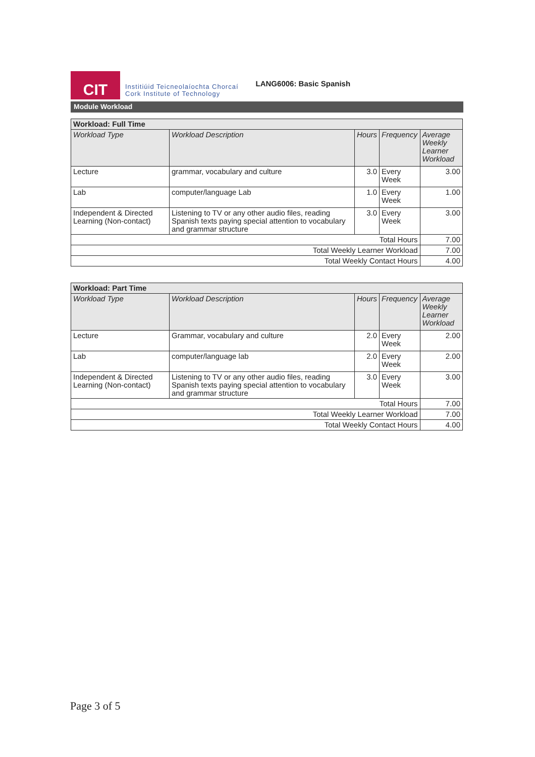CIT
Institiúid Teicneolaíochta Chorcaí
Cork Institute of Technology
LANG6006: Basic Spanish
Module Workload
| Workload: Full Time | | | | |
| --- | --- | --- | --- | --- |
| Workload Type | Workload Description | Hours | Frequency | Average Weekly Learner Workload |
| Lecture | grammar, vocabulary and culture | 3.0 | Every Week | 3.00 |
| Lab | computer/language Lab | 1.0 | Every Week | 1.00 |
| Independent & Directed Learning (Non-contact) | Listening to TV or any other audio files, reading Spanish texts paying special attention to vocabulary and grammar structure | 3.0 | Every Week | 3.00 |
| Total Hours | | | | 7.00 |
| Total Weekly Learner Workload | | | | 7.00 |
| Total Weekly Contact Hours | | | | 4.00 |
| Workload: Part Time | | | | |
| --- | --- | --- | --- | --- |
| Workload Type | Workload Description | Hours | Frequency | Average Weekly Learner Workload |
| Lecture | Grammar, vocabulary and culture | 2.0 | Every Week | 2.00 |
| Lab | computer/language lab | 2.0 | Every Week | 2.00 |
| Independent & Directed Learning (Non-contact) | Listening to TV or any other audio files, reading Spanish texts paying special attention to vocabulary and grammar structure | 3.0 | Every Week | 3.00 |
| Total Hours | | | | 7.00 |
| Total Weekly Learner Workload | | | | 7.00 |
| Total Weekly Contact Hours | | | | 4.00 |
Page 3 of 5